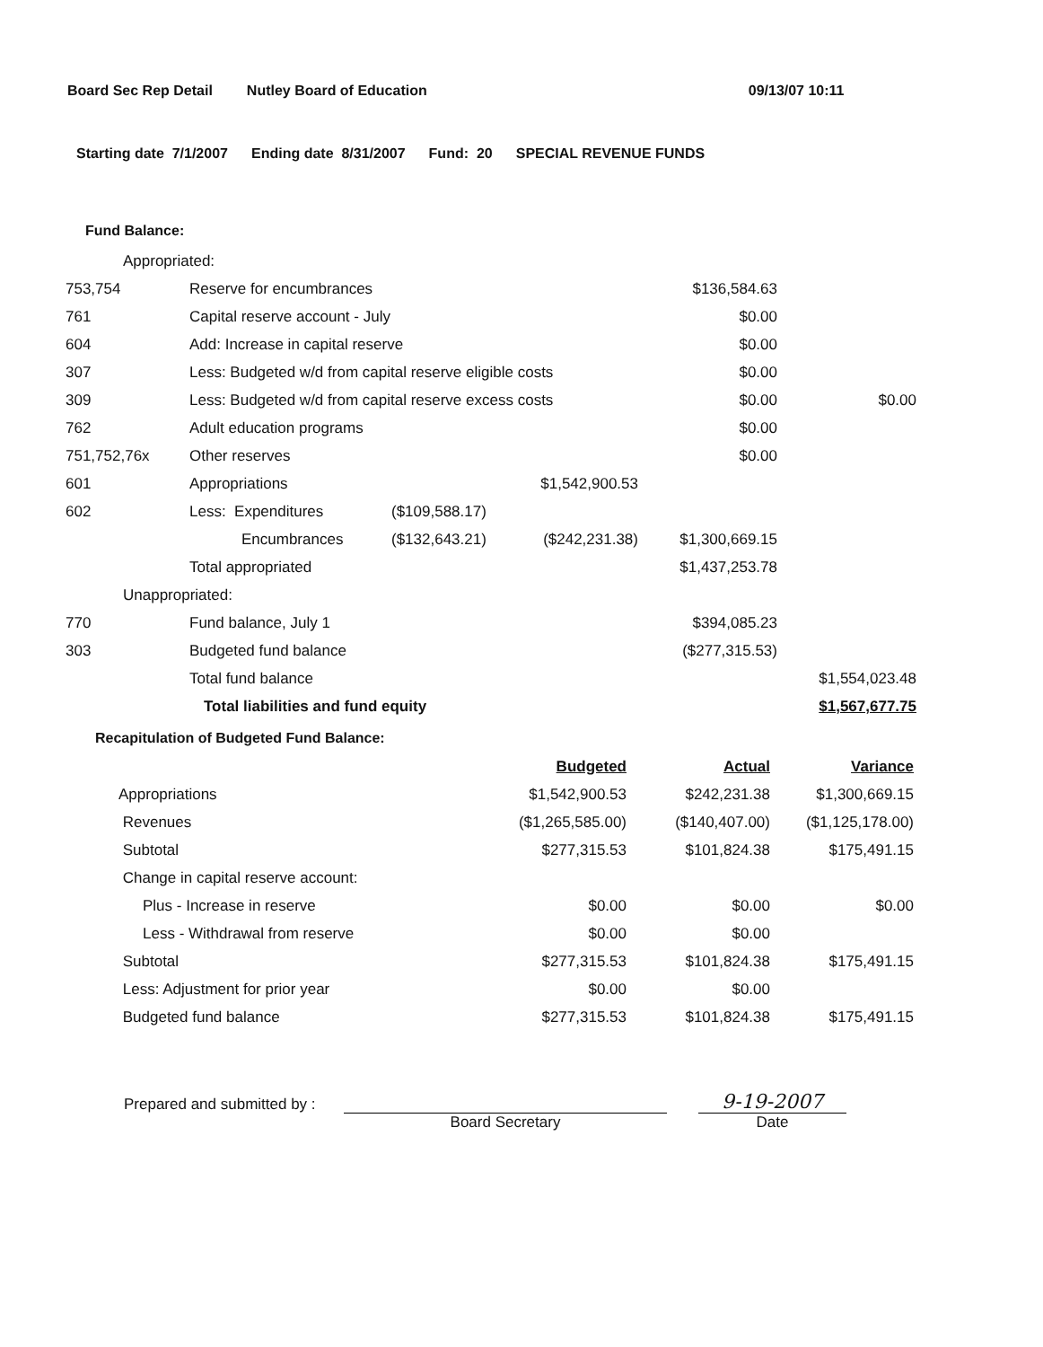Board Sec Rep Detail Nutley Board of Education 09/13/07 10:11
Starting date 7/1/2007 Ending date 8/31/2007 Fund: 20 SPECIAL REVENUE FUNDS
Fund Balance:
| Appropriated: | | | | | |
| 753,754 | Reserve for encumbrances | | | $136,584.63 | |
| 761 | Capital reserve account - July | | | $0.00 | |
| 604 | Add: Increase in capital reserve | | | $0.00 | |
| 307 | Less: Budgeted w/d from capital reserve eligible costs | | | $0.00 | |
| 309 | Less: Budgeted w/d from capital reserve excess costs | | | $0.00 | $0.00 |
| 762 | Adult education programs | | | $0.00 | |
| 751,752,76x | Other reserves | | | $0.00 | |
| 601 | Appropriations | | $1,542,900.53 | | |
| 602 | Less: Expenditures | ($109,588.17) | | | |
| | Encumbrances | ($132,643.21) | ($242,231.38) | $1,300,669.15 | |
| | Total appropriated | | | $1,437,253.78 | |
| Unappropriated: | | | | | |
| 770 | Fund balance, July 1 | | | $394,085.23 | |
| 303 | Budgeted fund balance | | | ($277,315.53) | |
| | Total fund balance | | | | $1,554,023.48 |
| | Total liabilities and fund equity | | | | $1,567,677.75 |
Recapitulation of Budgeted Fund Balance:
| | Budgeted | Actual | Variance |
| Appropriations | $1,542,900.53 | $242,231.38 | $1,300,669.15 |
| Revenues | ($1,265,585.00) | ($140,407.00) | ($1,125,178.00) |
| Subtotal | $277,315.53 | $101,824.38 | $175,491.15 |
| Change in capital reserve account: | | | |
| Plus - Increase in reserve | $0.00 | $0.00 | $0.00 |
| Less - Withdrawal from reserve | $0.00 | $0.00 | |
| Subtotal | $277,315.53 | $101,824.38 | $175,491.15 |
| Less: Adjustment for prior year | $0.00 | $0.00 | |
| Budgeted fund balance | $277,315.53 | $101,824.38 | $175,491.15 |
Prepared and submitted by :
Board Secretary
9-19-2007
Date